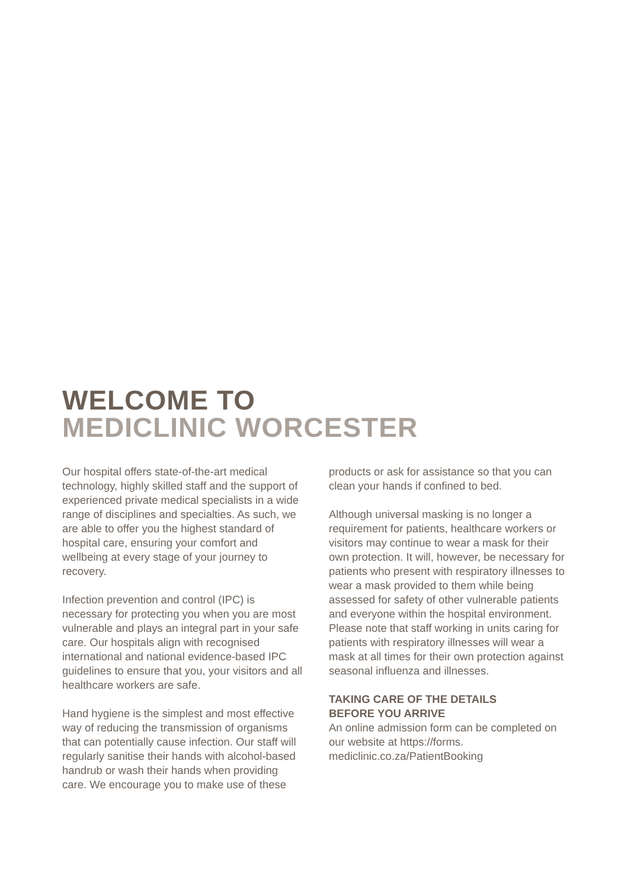WELCOME TO
MEDICLINIC WORCESTER
Our hospital offers state-of-the-art medical technology, highly skilled staff and the support of experienced private medical specialists in a wide range of disciplines and specialties. As such, we are able to offer you the highest standard of hospital care, ensuring your comfort and wellbeing at every stage of your journey to recovery.
Infection prevention and control (IPC) is necessary for protecting you when you are most vulnerable and plays an integral part in your safe care. Our hospitals align with recognised international and national evidence-based IPC guidelines to ensure that you, your visitors and all healthcare workers are safe.
Hand hygiene is the simplest and most effective way of reducing the transmission of organisms that can potentially cause infection. Our staff will regularly sanitise their hands with alcohol-based handrub or wash their hands when providing care. We encourage you to make use of these
products or ask for assistance so that you can clean your hands if confined to bed.
Although universal masking is no longer a requirement for patients, healthcare workers or visitors may continue to wear a mask for their own protection. It will, however, be necessary for patients who present with respiratory illnesses to wear a mask provided to them while being assessed for safety of other vulnerable patients and everyone within the hospital environment. Please note that staff working in units caring for patients with respiratory illnesses will wear a mask at all times for their own protection against seasonal influenza and illnesses.
TAKING CARE OF THE DETAILS
BEFORE YOU ARRIVE
An online admission form can be completed on our website at https://forms.
mediclinic.co.za/PatientBooking